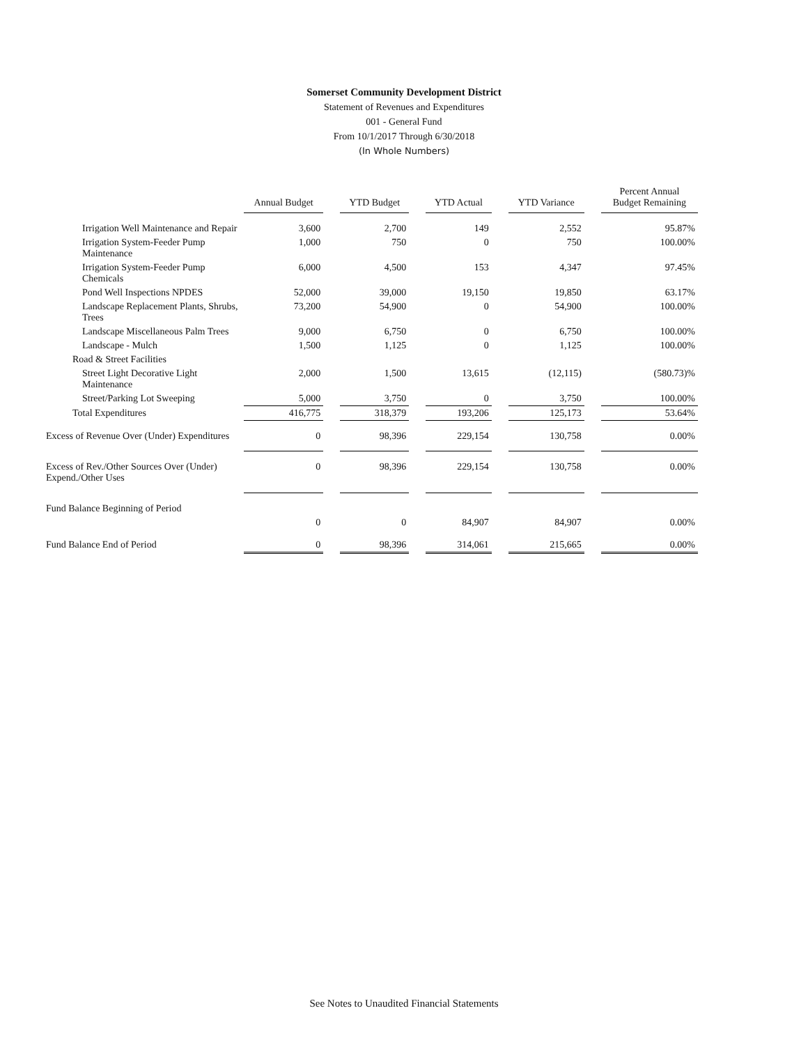Somerset Community Development District
Statement of Revenues and Expenditures
001 - General Fund
From 10/1/2017 Through 6/30/2018
(In Whole Numbers)
| | Annual Budget | | YTD Budget | | YTD Actual | | YTD Variance | | Percent Annual Budget Remaining |
| Irrigation Well Maintenance and Repair | 3,600 | | 2,700 | | 149 | | 2,552 | | 95.87% |
| Irrigation System-Feeder Pump Maintenance | 1,000 | | 750 | | 0 | | 750 | | 100.00% |
| Irrigation System-Feeder Pump Chemicals | 6,000 | | 4,500 | | 153 | | 4,347 | | 97.45% |
| Pond Well Inspections NPDES | 52,000 | | 39,000 | | 19,150 | | 19,850 | | 63.17% |
| Landscape Replacement Plants, Shrubs, Trees | 73,200 | | 54,900 | | 0 | | 54,900 | | 100.00% |
| Landscape Miscellaneous Palm Trees | 9,000 | | 6,750 | | 0 | | 6,750 | | 100.00% |
| Landscape - Mulch | 1,500 | | 1,125 | | 0 | | 1,125 | | 100.00% |
| Road & Street Facilities | | | | | | | | | |
| Street Light Decorative Light Maintenance | 2,000 | | 1,500 | | 13,615 | | (12,115) | | (580.73)% |
| Street/Parking Lot Sweeping | 5,000 | | 3,750 | | 0 | | 3,750 | | 100.00% |
| Total Expenditures | 416,775 | | 318,379 | | 193,206 | | 125,173 | | 53.64% |
| Excess of Revenue Over (Under) Expenditures | 0 | | 98,396 | | 229,154 | | 130,758 | | 0.00% |
| Excess of Rev./Other Sources Over (Under) Expend./Other Uses | 0 | | 98,396 | | 229,154 | | 130,758 | | 0.00% |
| Fund Balance Beginning of Period | | | | | | | | | |
| | 0 | | 0 | | 84,907 | | 84,907 | | 0.00% |
| Fund Balance End of Period | 0 | | 98,396 | | 314,061 | | 215,665 | | 0.00% |
See Notes to Unaudited Financial Statements